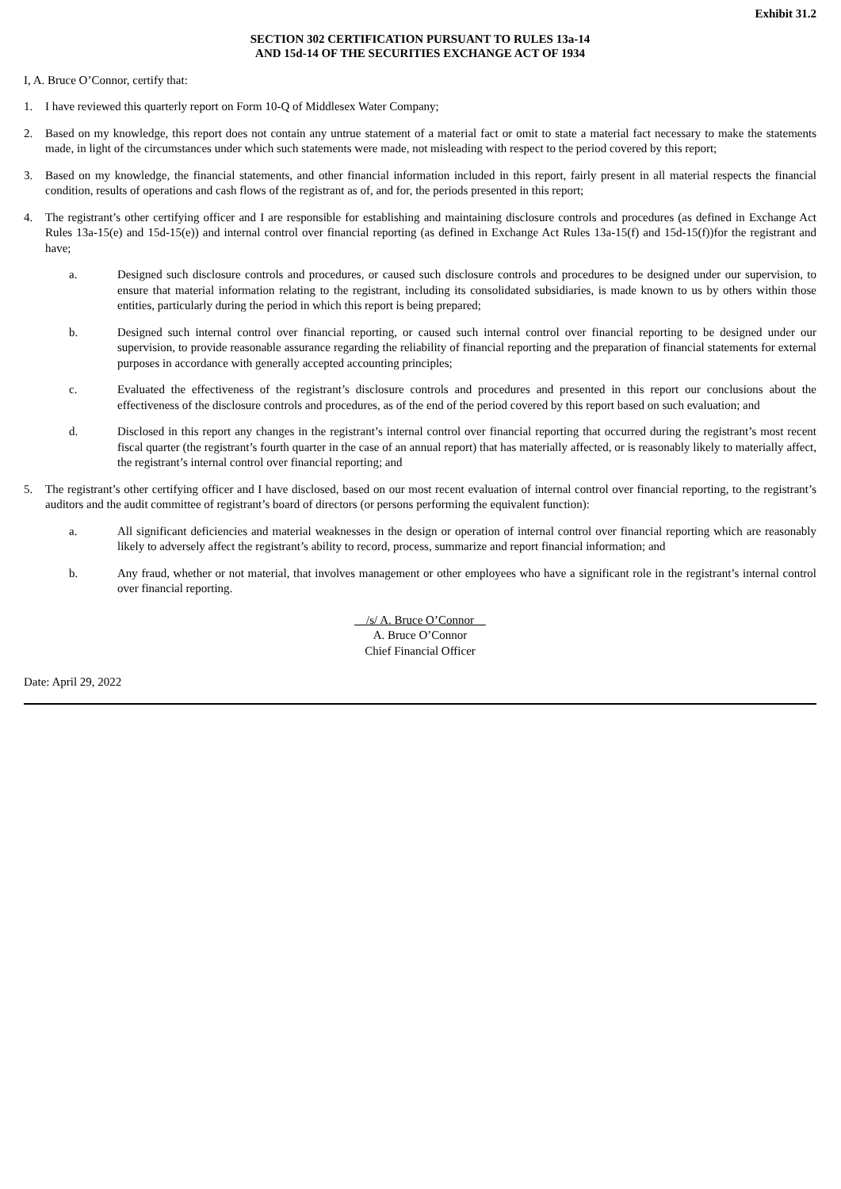Exhibit 31.2
SECTION 302 CERTIFICATION PURSUANT TO RULES 13a-14
AND 15d-14 OF THE SECURITIES EXCHANGE ACT OF 1934
I, A. Bruce O’Connor, certify that:
1. I have reviewed this quarterly report on Form 10-Q of Middlesex Water Company;
2. Based on my knowledge, this report does not contain any untrue statement of a material fact or omit to state a material fact necessary to make the statements made, in light of the circumstances under which such statements were made, not misleading with respect to the period covered by this report;
3. Based on my knowledge, the financial statements, and other financial information included in this report, fairly present in all material respects the financial condition, results of operations and cash flows of the registrant as of, and for, the periods presented in this report;
4. The registrant’s other certifying officer and I are responsible for establishing and maintaining disclosure controls and procedures (as defined in Exchange Act Rules 13a-15(e) and 15d-15(e)) and internal control over financial reporting (as defined in Exchange Act Rules 13a-15(f) and 15d-15(f))for the registrant and have;
a. Designed such disclosure controls and procedures, or caused such disclosure controls and procedures to be designed under our supervision, to ensure that material information relating to the registrant, including its consolidated subsidiaries, is made known to us by others within those entities, particularly during the period in which this report is being prepared;
b. Designed such internal control over financial reporting, or caused such internal control over financial reporting to be designed under our supervision, to provide reasonable assurance regarding the reliability of financial reporting and the preparation of financial statements for external purposes in accordance with generally accepted accounting principles;
c. Evaluated the effectiveness of the registrant’s disclosure controls and procedures and presented in this report our conclusions about the effectiveness of the disclosure controls and procedures, as of the end of the period covered by this report based on such evaluation; and
d. Disclosed in this report any changes in the registrant’s internal control over financial reporting that occurred during the registrant’s most recent fiscal quarter (the registrant’s fourth quarter in the case of an annual report) that has materially affected, or is reasonably likely to materially affect, the registrant’s internal control over financial reporting; and
5. The registrant’s other certifying officer and I have disclosed, based on our most recent evaluation of internal control over financial reporting, to the registrant’s auditors and the audit committee of registrant’s board of directors (or persons performing the equivalent function):
a. All significant deficiencies and material weaknesses in the design or operation of internal control over financial reporting which are reasonably likely to adversely affect the registrant’s ability to record, process, summarize and report financial information; and
b. Any fraud, whether or not material, that involves management or other employees who have a significant role in the registrant’s internal control over financial reporting.
/s/ A. Bruce O’Connor
A. Bruce O’Connor
Chief Financial Officer
Date: April 29, 2022